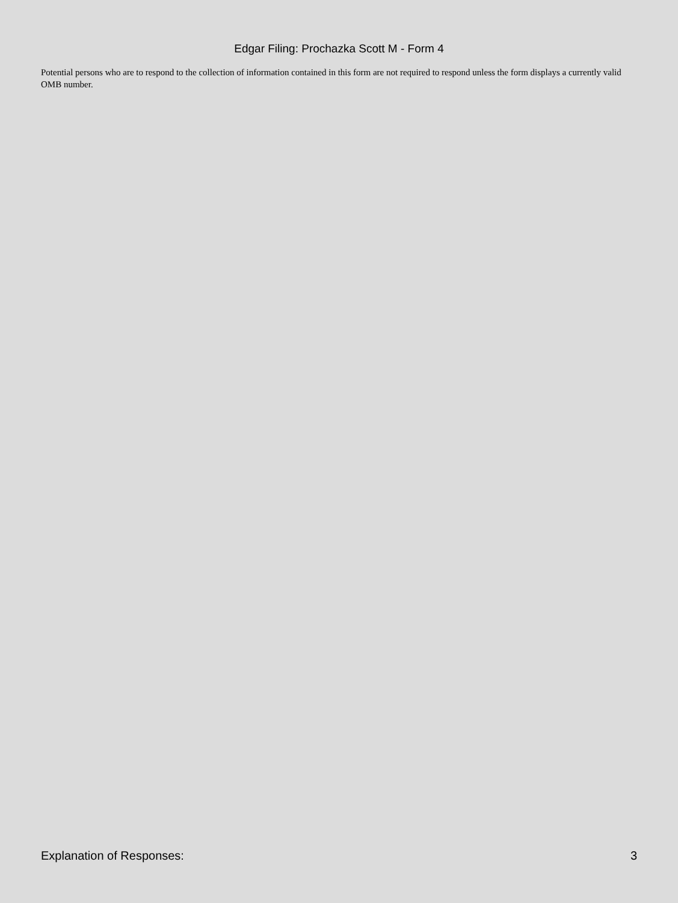Edgar Filing: Prochazka Scott M - Form 4
Potential persons who are to respond to the collection of information contained in this form are not required to respond unless the form displays a currently valid OMB number.
Explanation of Responses: 3